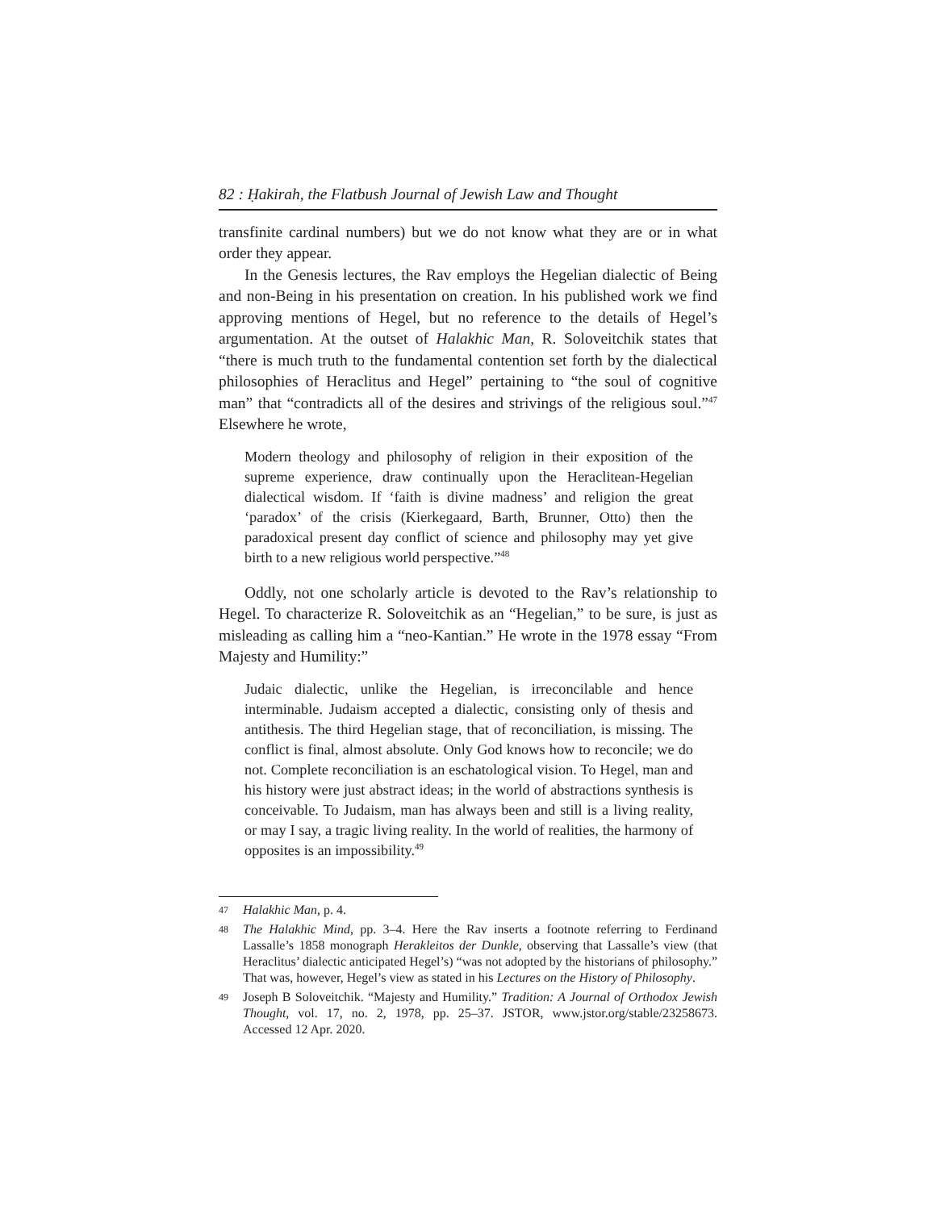82 : Ḥakirah, the Flatbush Journal of Jewish Law and Thought
transfinite cardinal numbers) but we do not know what they are or in what order they appear.
In the Genesis lectures, the Rav employs the Hegelian dialectic of Being and non-Being in his presentation on creation. In his published work we find approving mentions of Hegel, but no reference to the details of Hegel’s argumentation. At the outset of Halakhic Man, R. Soloveitchik states that “there is much truth to the fundamental contention set forth by the dialectical philosophies of Heraclitus and Hegel” pertaining to “the soul of cognitive man” that “contradicts all of the desires and strivings of the religious soul.”<sup>47</sup> Elsewhere he wrote,
Modern theology and philosophy of religion in their exposition of the supreme experience, draw continually upon the Heraclitean-Hegelian dialectical wisdom. If ‘faith is divine madness’ and religion the great ‘paradox’ of the crisis (Kierkegaard, Barth, Brunner, Otto) then the paradoxical present day conflict of science and philosophy may yet give birth to a new religious world perspective.”<sup>48</sup>
Oddly, not one scholarly article is devoted to the Rav’s relationship to Hegel. To characterize R. Soloveitchik as an “Hegelian,” to be sure, is just as misleading as calling him a “neo-Kantian.” He wrote in the 1978 essay “From Majesty and Humility:”
Judaic dialectic, unlike the Hegelian, is irreconcilable and hence interminable. Judaism accepted a dialectic, consisting only of thesis and antithesis. The third Hegelian stage, that of reconciliation, is missing. The conflict is final, almost absolute. Only God knows how to reconcile; we do not. Complete reconciliation is an eschatological vision. To Hegel, man and his history were just abstract ideas; in the world of abstractions synthesis is conceivable. To Judaism, man has always been and still is a living reality, or may I say, a tragic living reality. In the world of realities, the harmony of opposites is an impossibility.<sup>49</sup>
47 Halakhic Man, p. 4.
48 The Halakhic Mind, pp. 3–4. Here the Rav inserts a footnote referring to Ferdinand Lassalle’s 1858 monograph Herakleitos der Dunkle, observing that Lassalle’s view (that Heraclitus’ dialectic anticipated Hegel’s) “was not adopted by the historians of philosophy.” That was, however, Hegel’s view as stated in his Lectures on the History of Philosophy.
49 Joseph B Soloveitchik. “Majesty and Humility.” Tradition: A Journal of Orthodox Jewish Thought, vol. 17, no. 2, 1978, pp. 25–37. JSTOR, www.jstor.org/stable/23258673. Accessed 12 Apr. 2020.